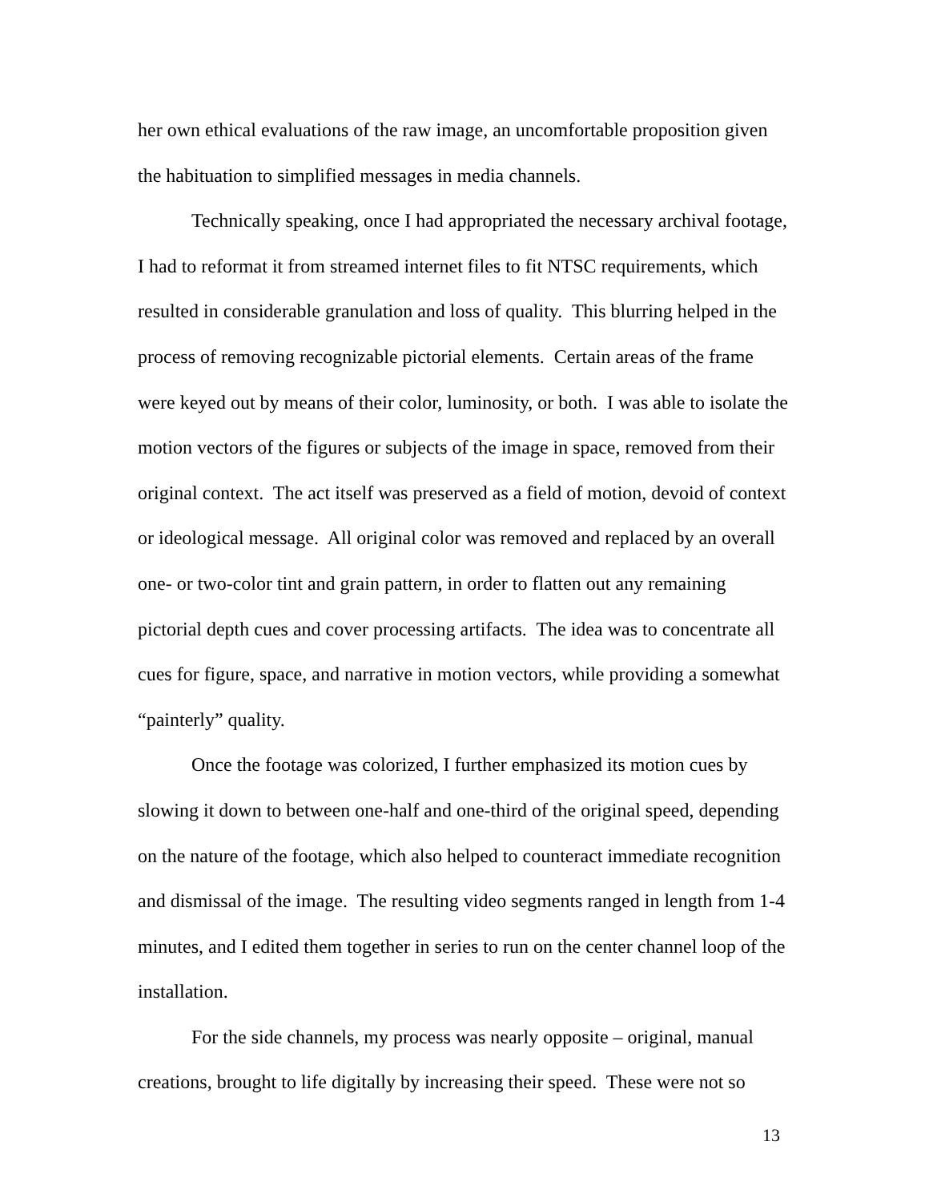her own ethical evaluations of the raw image, an uncomfortable proposition given the habituation to simplified messages in media channels.
Technically speaking, once I had appropriated the necessary archival footage, I had to reformat it from streamed internet files to fit NTSC requirements, which resulted in considerable granulation and loss of quality. This blurring helped in the process of removing recognizable pictorial elements. Certain areas of the frame were keyed out by means of their color, luminosity, or both. I was able to isolate the motion vectors of the figures or subjects of the image in space, removed from their original context. The act itself was preserved as a field of motion, devoid of context or ideological message. All original color was removed and replaced by an overall one- or two-color tint and grain pattern, in order to flatten out any remaining pictorial depth cues and cover processing artifacts. The idea was to concentrate all cues for figure, space, and narrative in motion vectors, while providing a somewhat “painterly” quality.
Once the footage was colorized, I further emphasized its motion cues by slowing it down to between one-half and one-third of the original speed, depending on the nature of the footage, which also helped to counteract immediate recognition and dismissal of the image. The resulting video segments ranged in length from 1-4 minutes, and I edited them together in series to run on the center channel loop of the installation.
For the side channels, my process was nearly opposite – original, manual creations, brought to life digitally by increasing their speed. These were not so
13